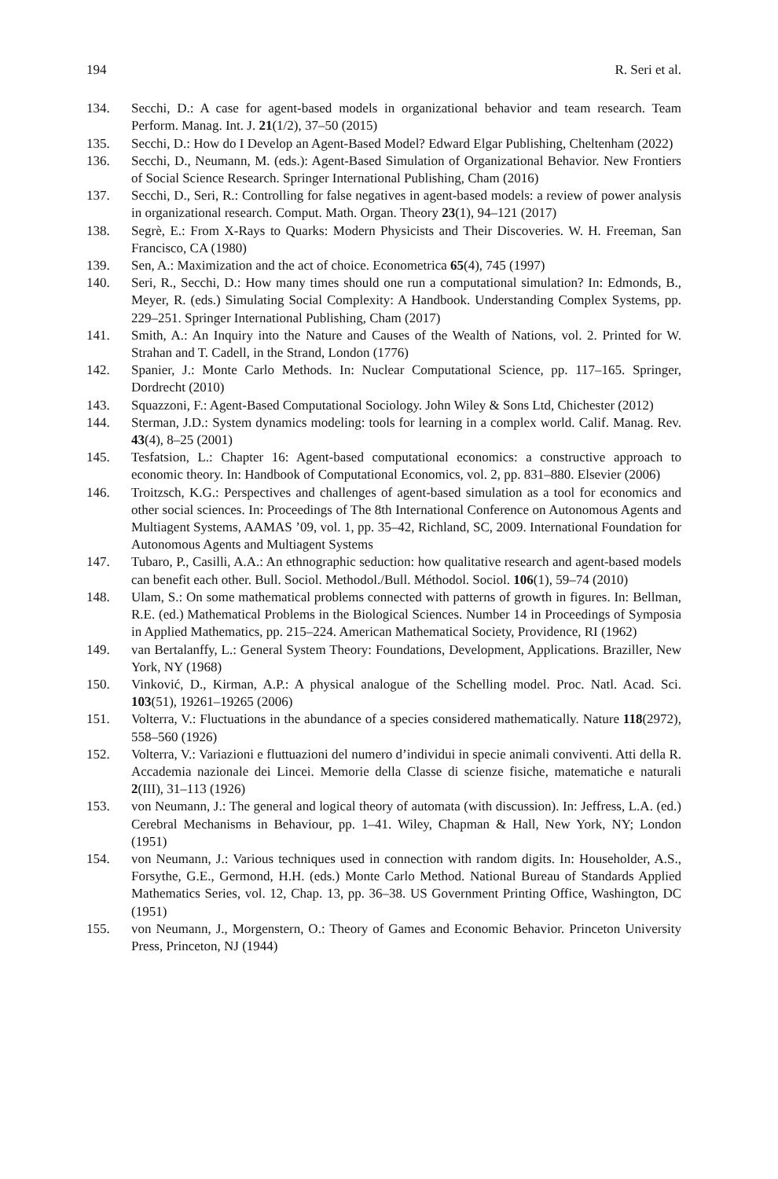194 R. Seri et al.
134. Secchi, D.: A case for agent-based models in organizational behavior and team research. Team Perform. Manag. Int. J. 21(1/2), 37–50 (2015)
135. Secchi, D.: How do I Develop an Agent-Based Model? Edward Elgar Publishing, Cheltenham (2022)
136. Secchi, D., Neumann, M. (eds.): Agent-Based Simulation of Organizational Behavior. New Frontiers of Social Science Research. Springer International Publishing, Cham (2016)
137. Secchi, D., Seri, R.: Controlling for false negatives in agent-based models: a review of power analysis in organizational research. Comput. Math. Organ. Theory 23(1), 94–121 (2017)
138. Segrè, E.: From X-Rays to Quarks: Modern Physicists and Their Discoveries. W. H. Freeman, San Francisco, CA (1980)
139. Sen, A.: Maximization and the act of choice. Econometrica 65(4), 745 (1997)
140. Seri, R., Secchi, D.: How many times should one run a computational simulation? In: Edmonds, B., Meyer, R. (eds.) Simulating Social Complexity: A Handbook. Understanding Complex Systems, pp. 229–251. Springer International Publishing, Cham (2017)
141. Smith, A.: An Inquiry into the Nature and Causes of the Wealth of Nations, vol. 2. Printed for W. Strahan and T. Cadell, in the Strand, London (1776)
142. Spanier, J.: Monte Carlo Methods. In: Nuclear Computational Science, pp. 117–165. Springer, Dordrecht (2010)
143. Squazzoni, F.: Agent-Based Computational Sociology. John Wiley & Sons Ltd, Chichester (2012)
144. Sterman, J.D.: System dynamics modeling: tools for learning in a complex world. Calif. Manag. Rev. 43(4), 8–25 (2001)
145. Tesfatsion, L.: Chapter 16: Agent-based computational economics: a constructive approach to economic theory. In: Handbook of Computational Economics, vol. 2, pp. 831–880. Elsevier (2006)
146. Troitzsch, K.G.: Perspectives and challenges of agent-based simulation as a tool for economics and other social sciences. In: Proceedings of The 8th International Conference on Autonomous Agents and Multiagent Systems, AAMAS ’09, vol. 1, pp. 35–42, Richland, SC, 2009. International Foundation for Autonomous Agents and Multiagent Systems
147. Tubaro, P., Casilli, A.A.: An ethnographic seduction: how qualitative research and agent-based models can benefit each other. Bull. Sociol. Methodol./Bull. Méthodol. Sociol. 106(1), 59–74 (2010)
148. Ulam, S.: On some mathematical problems connected with patterns of growth in figures. In: Bellman, R.E. (ed.) Mathematical Problems in the Biological Sciences. Number 14 in Proceedings of Symposia in Applied Mathematics, pp. 215–224. American Mathematical Society, Providence, RI (1962)
149. van Bertalanffy, L.: General System Theory: Foundations, Development, Applications. Braziller, New York, NY (1968)
150. Vinković, D., Kirman, A.P.: A physical analogue of the Schelling model. Proc. Natl. Acad. Sci. 103(51), 19261–19265 (2006)
151. Volterra, V.: Fluctuations in the abundance of a species considered mathematically. Nature 118(2972), 558–560 (1926)
152. Volterra, V.: Variazioni e fluttuazioni del numero d’individui in specie animali conviventi. Atti della R. Accademia nazionale dei Lincei. Memorie della Classe di scienze fisiche, matematiche e naturali 2(III), 31–113 (1926)
153. von Neumann, J.: The general and logical theory of automata (with discussion). In: Jeffress, L.A. (ed.) Cerebral Mechanisms in Behaviour, pp. 1–41. Wiley, Chapman & Hall, New York, NY; London (1951)
154. von Neumann, J.: Various techniques used in connection with random digits. In: Householder, A.S., Forsythe, G.E., Germond, H.H. (eds.) Monte Carlo Method. National Bureau of Standards Applied Mathematics Series, vol. 12, Chap. 13, pp. 36–38. US Government Printing Office, Washington, DC (1951)
155. von Neumann, J., Morgenstern, O.: Theory of Games and Economic Behavior. Princeton University Press, Princeton, NJ (1944)